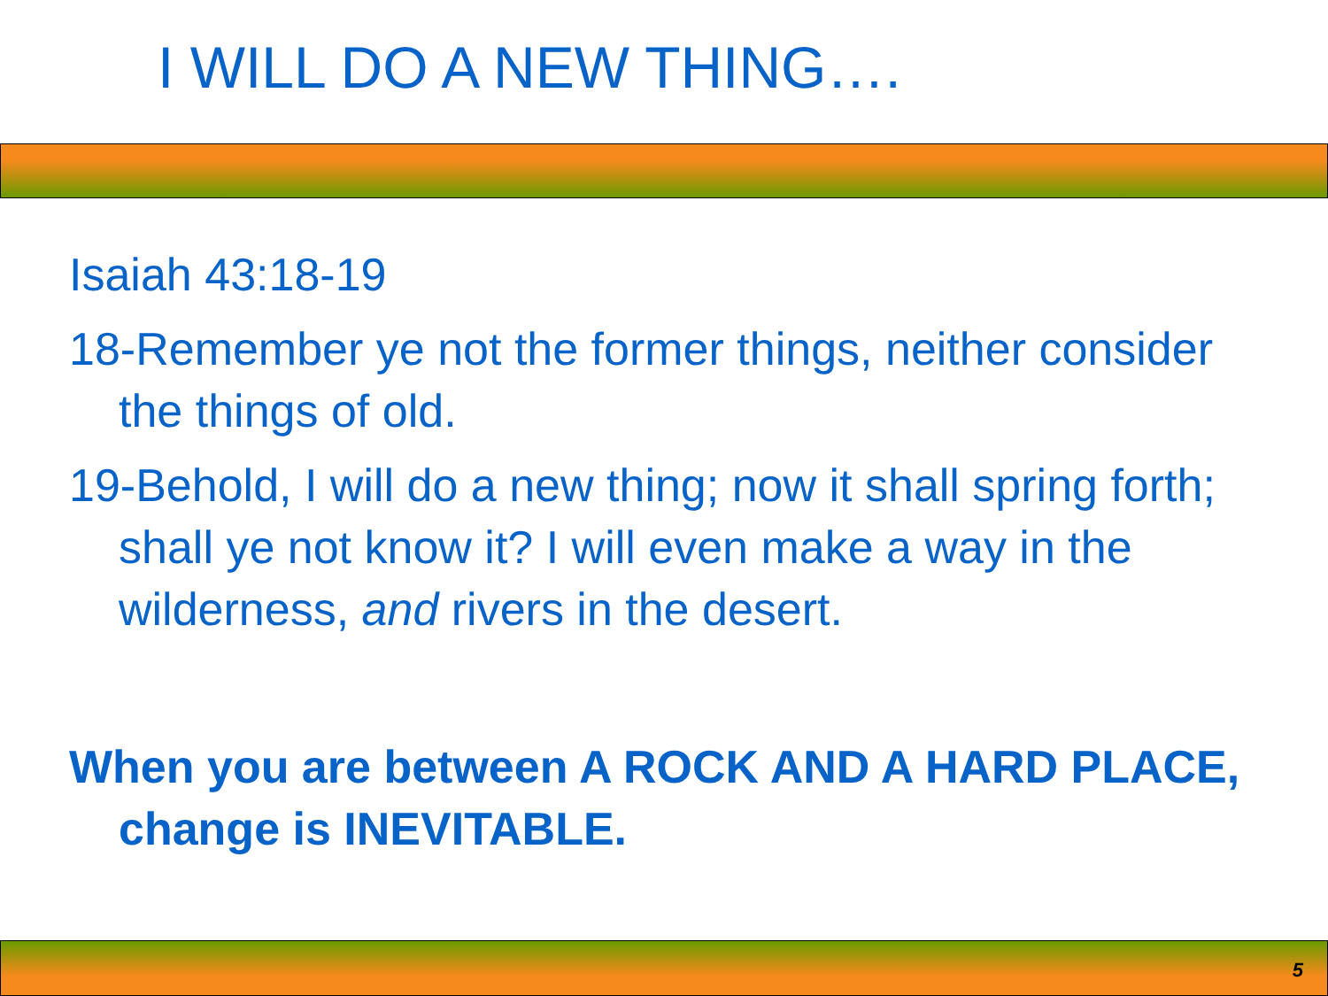I WILL DO A NEW THING….
Isaiah 43:18-19
18-Remember ye not the former things, neither consider the things of old.
19-Behold, I will do a new thing; now it shall spring forth; shall ye not know it? I will even make a way in the wilderness, and rivers in the desert.
When you are between A ROCK AND A HARD PLACE, change is INEVITABLE.
5